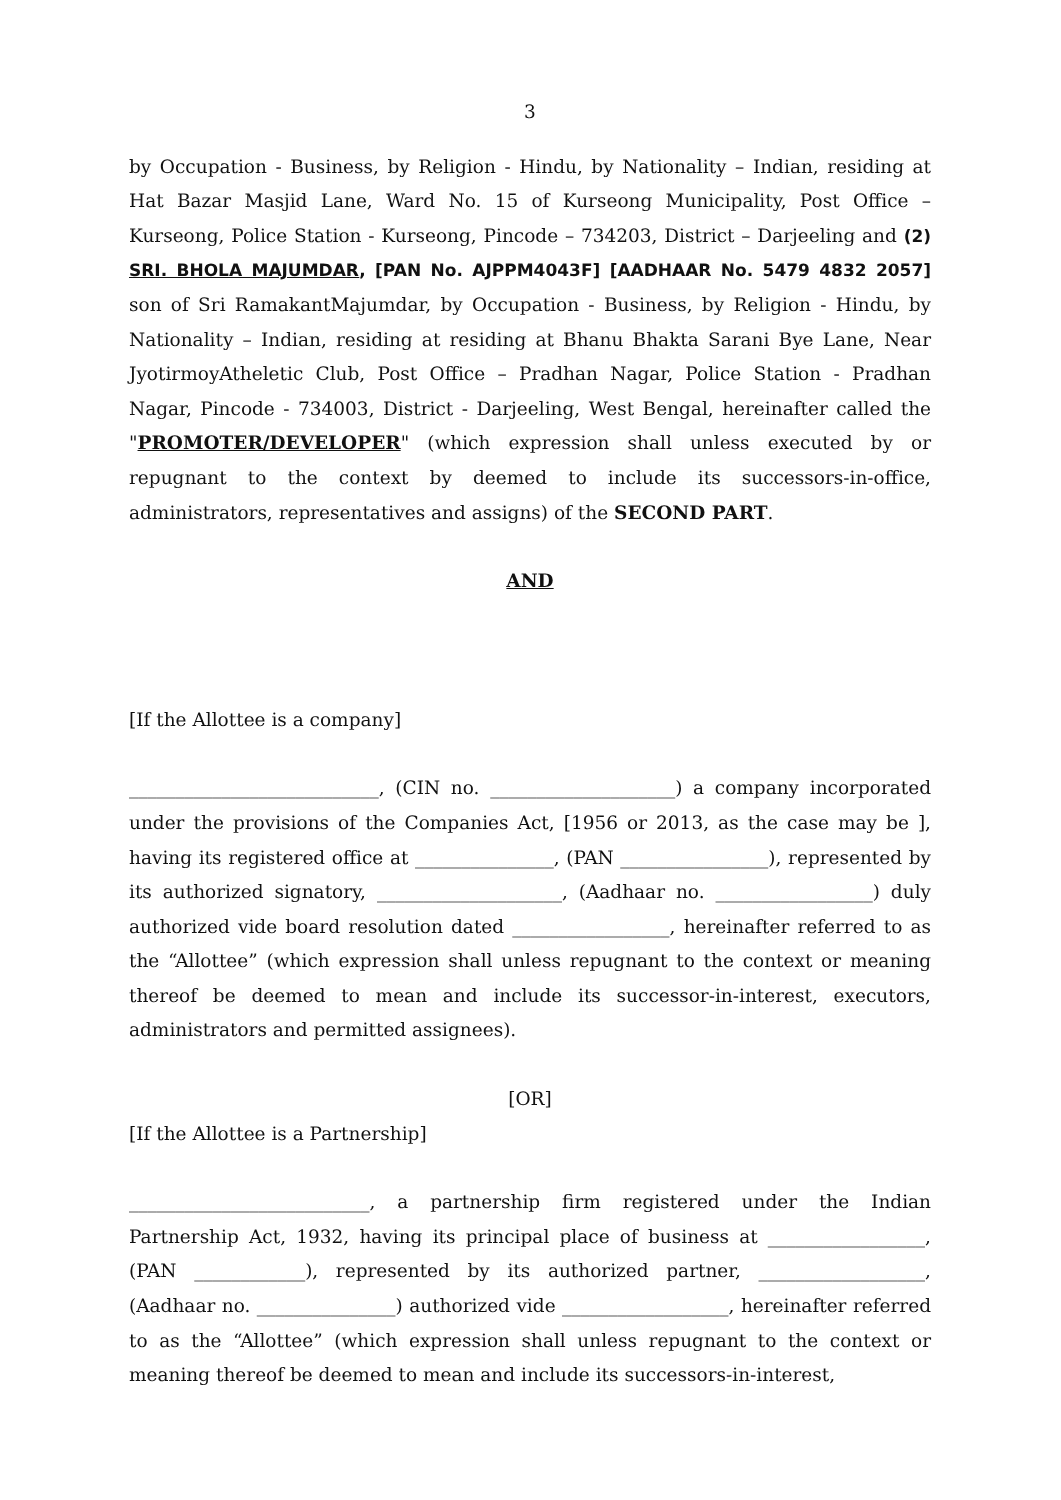3
by Occupation - Business, by Religion - Hindu, by Nationality – Indian, residing at Hat Bazar Masjid Lane, Ward No. 15 of Kurseong Municipality, Post Office – Kurseong, Police Station - Kurseong, Pincode – 734203, District – Darjeeling and (2) SRI. BHOLA MAJUMDAR, [PAN No. AJPPM4043F] [AADHAAR No. 5479 4832 2057] son of Sri RamakantMajumdar, by Occupation - Business, by Religion - Hindu, by Nationality – Indian, residing at residing at Bhanu Bhakta Sarani Bye Lane, Near JyotirmoyAtheletic Club, Post Office – Pradhan Nagar, Police Station - Pradhan Nagar, Pincode - 734003, District - Darjeeling, West Bengal, hereinafter called the "PROMOTER/DEVELOPER" (which expression shall unless executed by or repugnant to the context by deemed to include its successors-in-office, administrators, representatives and assigns) of the SECOND PART.
AND
[If the Allottee is a company]
___________________________, (CIN no. ____________________) a company incorporated under the provisions of the Companies Act, [1956 or 2013, as the case may be ], having its registered office at _______________, (PAN ________________), represented by its authorized signatory, ____________________, (Aadhaar no. _________________) duly authorized vide board resolution dated _________________, hereinafter referred to as the “Allottee” (which expression shall unless repugnant to the context or meaning thereof be deemed to mean and include its successor-in-interest, executors, administrators and permitted assignees).
[OR]
[If the Allottee is a Partnership]
__________________________, a partnership firm registered under the Indian Partnership Act, 1932, having its principal place of business at _________________, (PAN ____________), represented by its authorized partner, __________________, (Aadhaar no. _______________) authorized vide __________________, hereinafter referred to as the “Allottee” (which expression shall unless repugnant to the context or meaning thereof be deemed to mean and include its successors-in-interest,